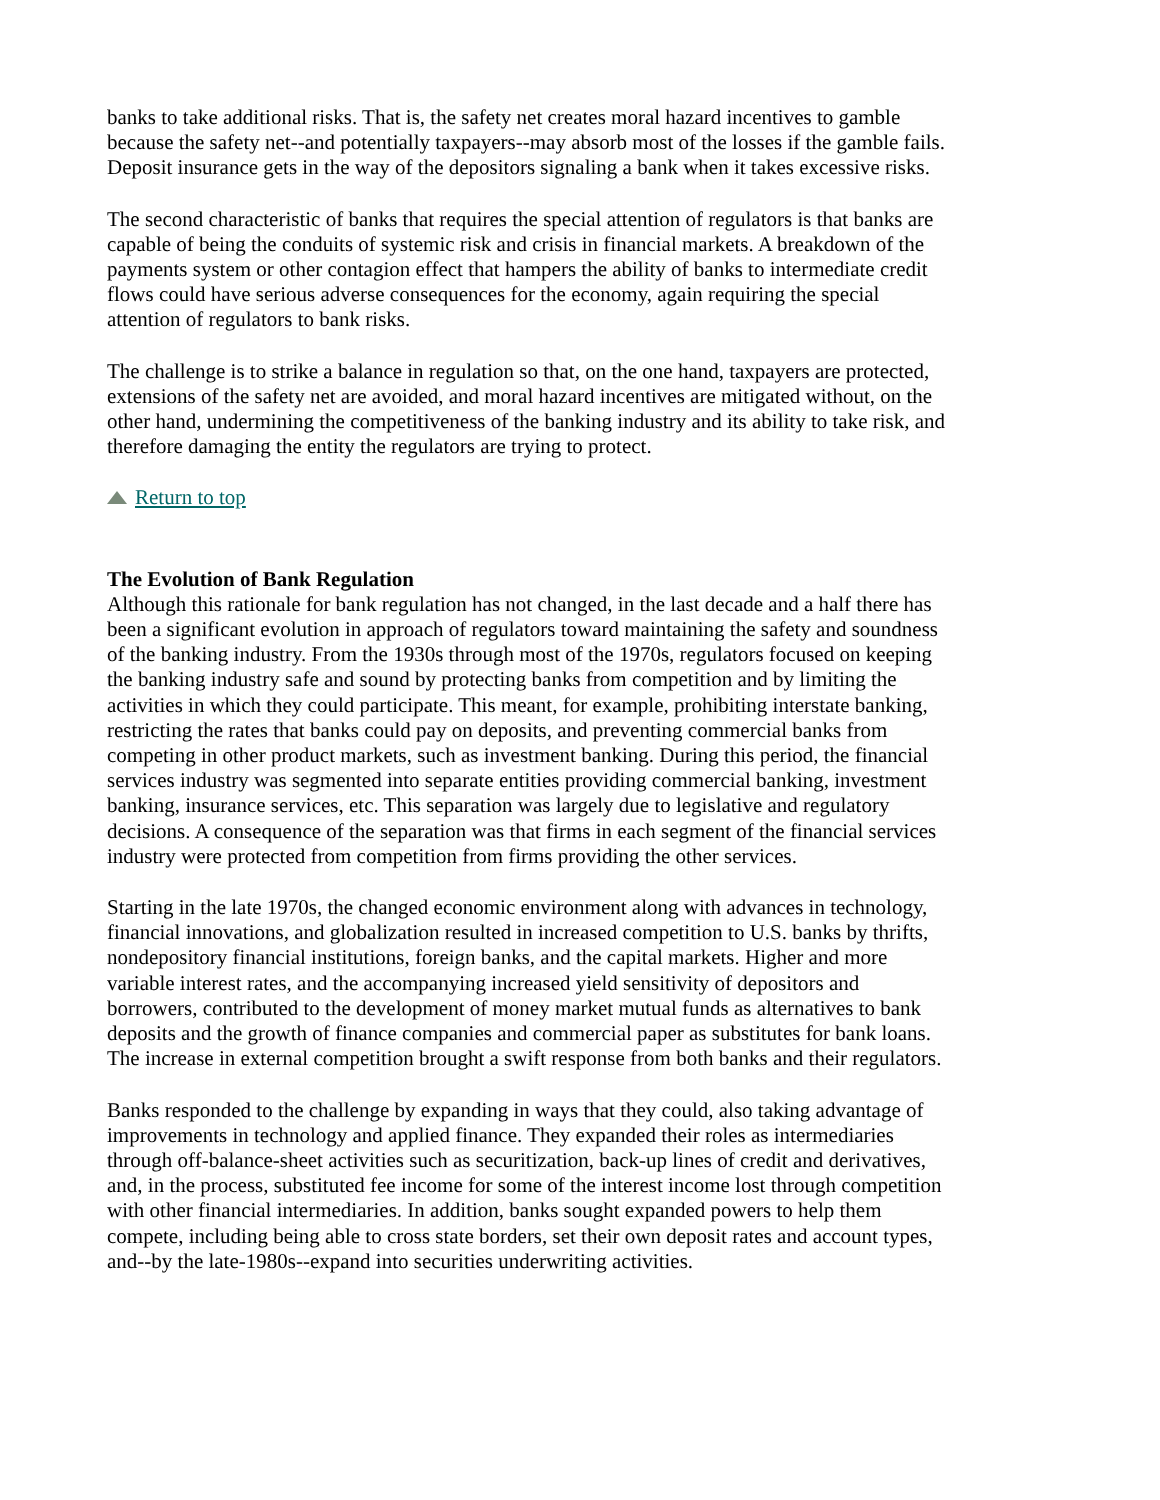banks to take additional risks. That is, the safety net creates moral hazard incentives to gamble because the safety net--and potentially taxpayers--may absorb most of the losses if the gamble fails. Deposit insurance gets in the way of the depositors signaling a bank when it takes excessive risks.
The second characteristic of banks that requires the special attention of regulators is that banks are capable of being the conduits of systemic risk and crisis in financial markets. A breakdown of the payments system or other contagion effect that hampers the ability of banks to intermediate credit flows could have serious adverse consequences for the economy, again requiring the special attention of regulators to bank risks.
The challenge is to strike a balance in regulation so that, on the one hand, taxpayers are protected, extensions of the safety net are avoided, and moral hazard incentives are mitigated without, on the other hand, undermining the competitiveness of the banking industry and its ability to take risk, and therefore damaging the entity the regulators are trying to protect.
Return to top
The Evolution of Bank Regulation
Although this rationale for bank regulation has not changed, in the last decade and a half there has been a significant evolution in approach of regulators toward maintaining the safety and soundness of the banking industry. From the 1930s through most of the 1970s, regulators focused on keeping the banking industry safe and sound by protecting banks from competition and by limiting the activities in which they could participate. This meant, for example, prohibiting interstate banking, restricting the rates that banks could pay on deposits, and preventing commercial banks from competing in other product markets, such as investment banking. During this period, the financial services industry was segmented into separate entities providing commercial banking, investment banking, insurance services, etc. This separation was largely due to legislative and regulatory decisions. A consequence of the separation was that firms in each segment of the financial services industry were protected from competition from firms providing the other services.
Starting in the late 1970s, the changed economic environment along with advances in technology, financial innovations, and globalization resulted in increased competition to U.S. banks by thrifts, nondepository financial institutions, foreign banks, and the capital markets. Higher and more variable interest rates, and the accompanying increased yield sensitivity of depositors and borrowers, contributed to the development of money market mutual funds as alternatives to bank deposits and the growth of finance companies and commercial paper as substitutes for bank loans. The increase in external competition brought a swift response from both banks and their regulators.
Banks responded to the challenge by expanding in ways that they could, also taking advantage of improvements in technology and applied finance. They expanded their roles as intermediaries through off-balance-sheet activities such as securitization, back-up lines of credit and derivatives, and, in the process, substituted fee income for some of the interest income lost through competition with other financial intermediaries. In addition, banks sought expanded powers to help them compete, including being able to cross state borders, set their own deposit rates and account types, and--by the late-1980s--expand into securities underwriting activities.